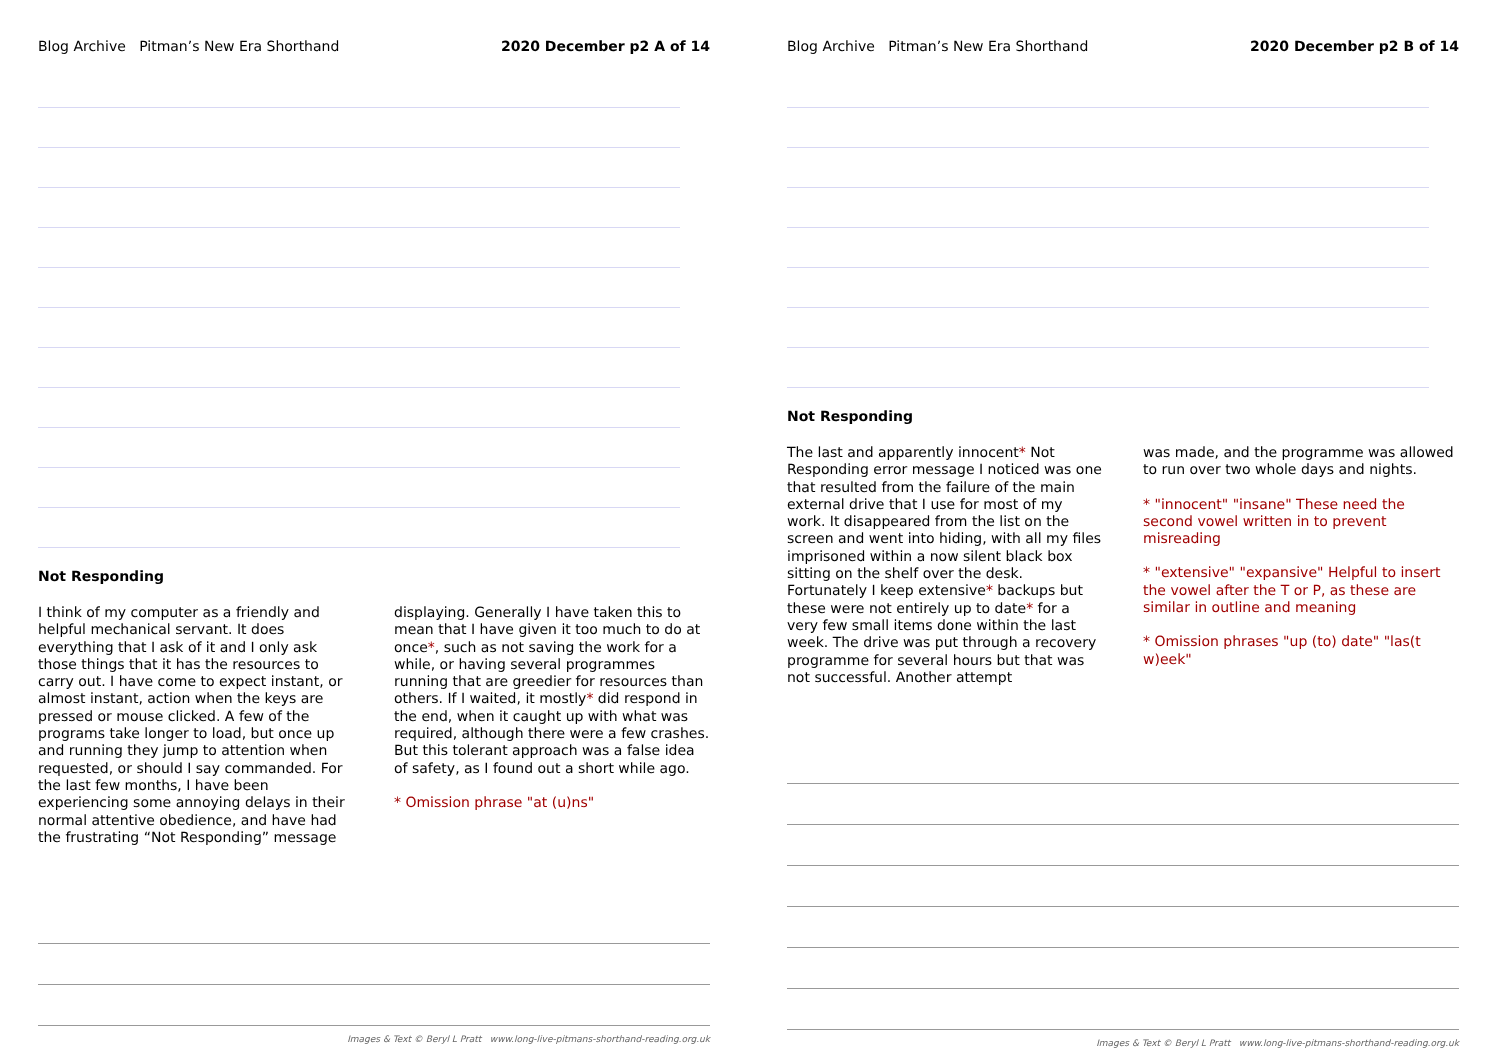Blog Archive Pitman’s New Era Shorthand 2020 December p2 A of 14
Not Responding
I think of my computer as a friendly and helpful mechanical servant. It does everything that I ask of it and I only ask those things that it has the resources to carry out. I have come to expect instant, or almost instant, action when the keys are pressed or mouse clicked. A few of the programs take longer to load, but once up and running they jump to attention when requested, or should I say commanded. For the last few months, I have been experiencing some annoying delays in their normal attentive obedience, and have had the frustrating “Not Responding” message
displaying. Generally I have taken this to mean that I have given it too much to do at once*, such as not saving the work for a while, or having several programmes running that are greedier for resources than others. If I waited, it mostly* did respond in the end, when it caught up with what was required, although there were a few crashes. But this tolerant approach was a false idea of safety, as I found out a short while ago.
* Omission phrase "at (u)ns"
Images & Text © Beryl L Pratt www.long-live-pitmans-shorthand-reading.org.uk
Blog Archive Pitman’s New Era Shorthand 2020 December p2 B of 14
Not Responding
The last and apparently innocent* Not Responding error message I noticed was one that resulted from the failure of the main external drive that I use for most of my work. It disappeared from the list on the screen and went into hiding, with all my files imprisoned within a now silent black box sitting on the shelf over the desk. Fortunately I keep extensive* backups but these were not entirely up to date* for a very few small items done within the last week. The drive was put through a recovery programme for several hours but that was not successful. Another attempt
was made, and the programme was allowed to run over two whole days and nights.
* "innocent" "insane" These need the second vowel written in to prevent misreading
* "extensive" "expansive" Helpful to insert the vowel after the T or P, as these are similar in outline and meaning
* Omission phrases "up (to) date" "las(t w)eek"
Images & Text © Beryl L Pratt www.long-live-pitmans-shorthand-reading.org.uk